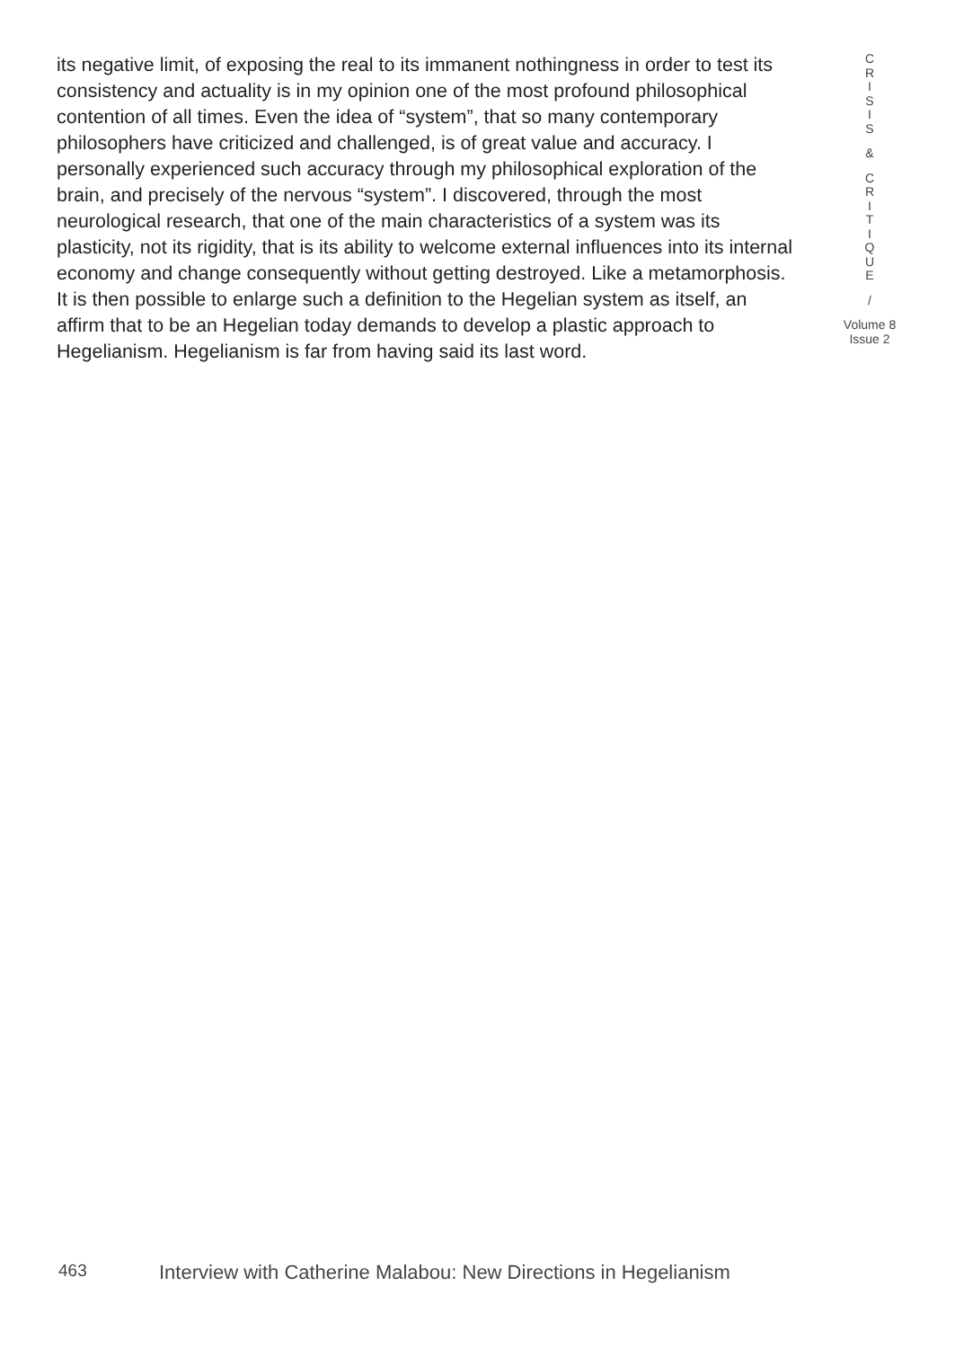its negative limit, of exposing the real to its immanent nothingness in order to test its consistency and actuality is in my opinion one of the most profound philosophical contention of all times. Even the idea of “system”, that so many contemporary philosophers have criticized and challenged, is of great value and accuracy. I personally experienced such accuracy through my philosophical exploration of the brain, and precisely of the nervous “system”. I discovered, through the most neurological research, that one of the main characteristics of a system was its plasticity, not its rigidity, that is its ability to welcome external influences into its internal economy and change consequently without getting destroyed. Like a metamorphosis. It is then possible to enlarge such a definition to the Hegelian system as itself, an affirm that to be an Hegelian today demands to develop a plastic approach to Hegelianism. Hegelianism is far from having said its last word.
C
R
I
S
I
S
&
C
R
I
T
I
Q
U
E
/
Volume 8
Issue 2
463 Interview with Catherine Malabou: New Directions in Hegelianism